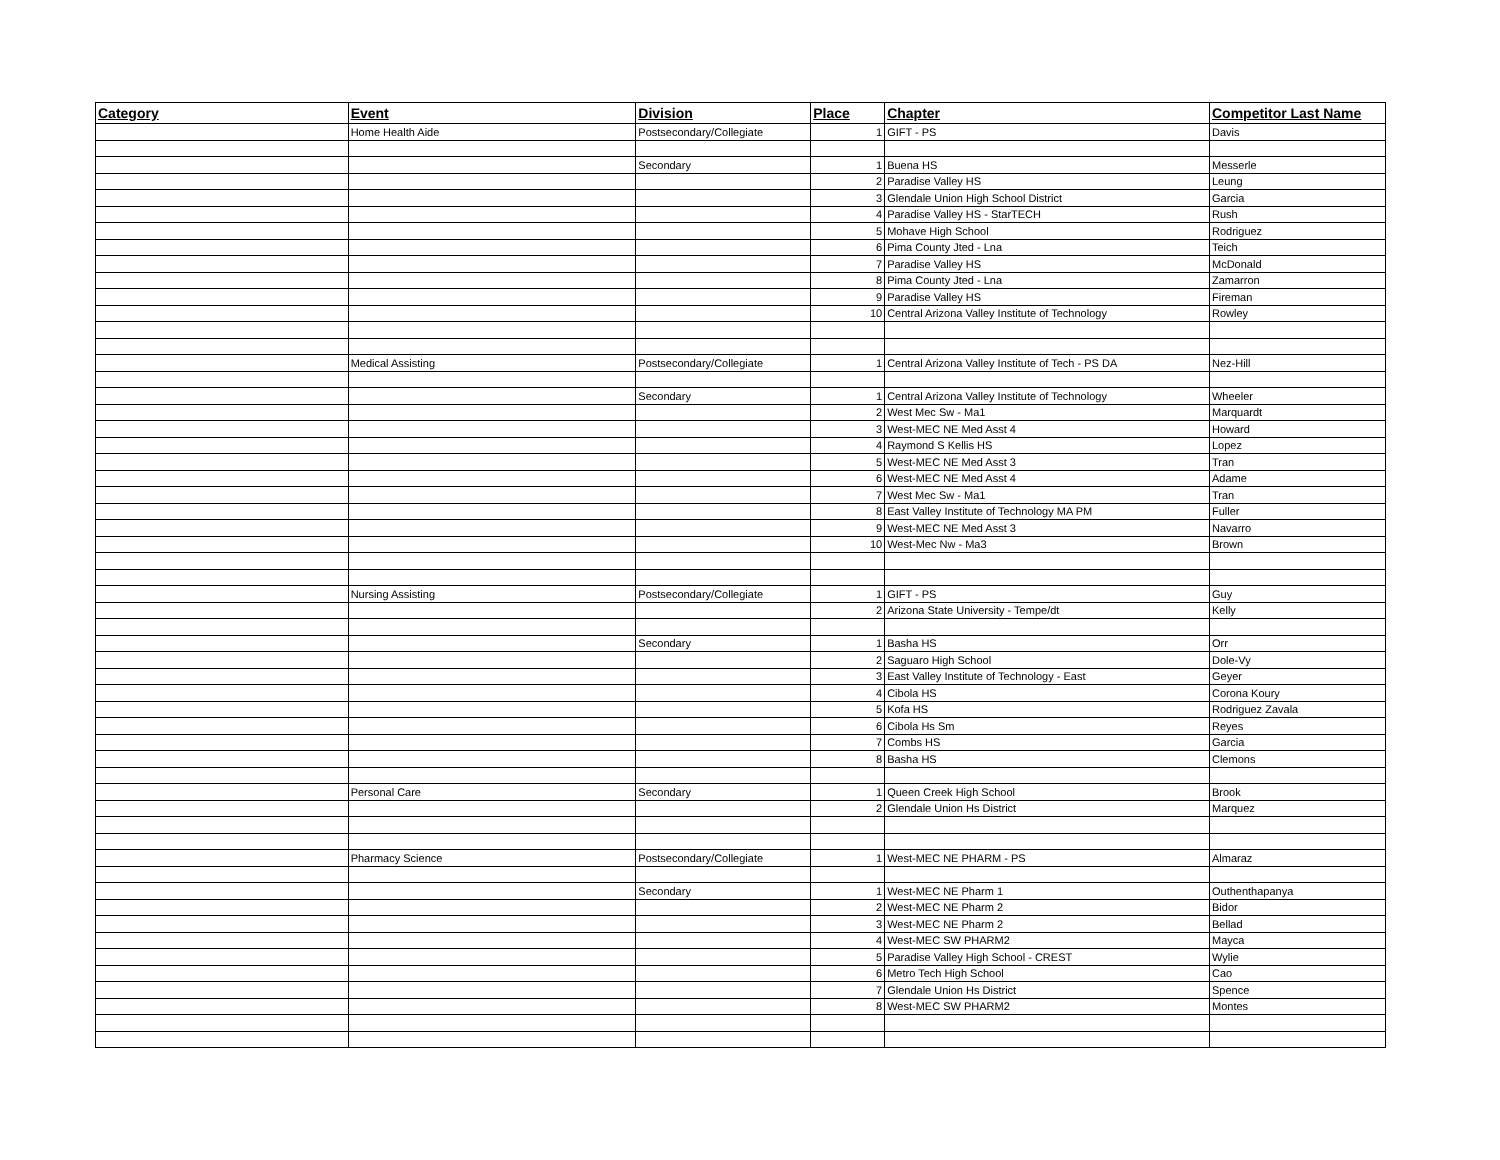| Category | Event | Division | Place | Chapter | Competitor Last Name |
| --- | --- | --- | --- | --- | --- |
| | Home Health Aide | Postsecondary/Collegiate | 1 | GIFT - PS | Davis |
| | | Secondary | 1 | Buena HS | Messerle |
| | | | 2 | Paradise Valley HS | Leung |
| | | | 3 | Glendale Union High School District | Garcia |
| | | | 4 | Paradise Valley HS - StarTECH | Rush |
| | | | 5 | Mohave High School | Rodriguez |
| | | | 6 | Pima County Jted - Lna | Teich |
| | | | 7 | Paradise Valley HS | McDonald |
| | | | 8 | Pima County Jted - Lna | Zamarron |
| | | | 9 | Paradise Valley HS | Fireman |
| | | | 10 | Central Arizona Valley Institute of Technology | Rowley |
| | Medical Assisting | Postsecondary/Collegiate | 1 | Central Arizona Valley Institute of Tech - PS DA | Nez-Hill |
| | | Secondary | 1 | Central Arizona Valley Institute of Technology | Wheeler |
| | | | 2 | West Mec Sw - Ma1 | Marquardt |
| | | | 3 | West-MEC NE Med Asst 4 | Howard |
| | | | 4 | Raymond S Kellis HS | Lopez |
| | | | 5 | West-MEC NE Med Asst 3 | Tran |
| | | | 6 | West-MEC NE Med Asst 4 | Adame |
| | | | 7 | West Mec Sw - Ma1 | Tran |
| | | | 8 | East Valley Institute of Technology MA PM | Fuller |
| | | | 9 | West-MEC NE Med Asst 3 | Navarro |
| | | | 10 | West-Mec Nw - Ma3 | Brown |
| | Nursing Assisting | Postsecondary/Collegiate | 1 | GIFT - PS | Guy |
| | | | 2 | Arizona State University - Tempe/dt | Kelly |
| | | Secondary | 1 | Basha HS | Orr |
| | | | 2 | Saguaro High School | Dole-Vy |
| | | | 3 | East Valley Institute of Technology - East | Geyer |
| | | | 4 | Cibola HS | Corona Koury |
| | | | 5 | Kofa HS | Rodriguez Zavala |
| | | | 6 | Cibola Hs Sm | Reyes |
| | | | 7 | Combs HS | Garcia |
| | | | 8 | Basha HS | Clemons |
| | Personal Care | Secondary | 1 | Queen Creek High School | Brook |
| | | | 2 | Glendale Union Hs District | Marquez |
| | Pharmacy Science | Postsecondary/Collegiate | 1 | West-MEC NE PHARM - PS | Almaraz |
| | | Secondary | 1 | West-MEC NE Pharm 1 | Outhenthapanya |
| | | | 2 | West-MEC NE Pharm 2 | Bidor |
| | | | 3 | West-MEC NE Pharm 2 | Bellad |
| | | | 4 | West-MEC SW PHARM2 | Mayca |
| | | | 5 | Paradise Valley High School - CREST | Wylie |
| | | | 6 | Metro Tech High School | Cao |
| | | | 7 | Glendale Union Hs District | Spence |
| | | | 8 | West-MEC SW PHARM2 | Montes |